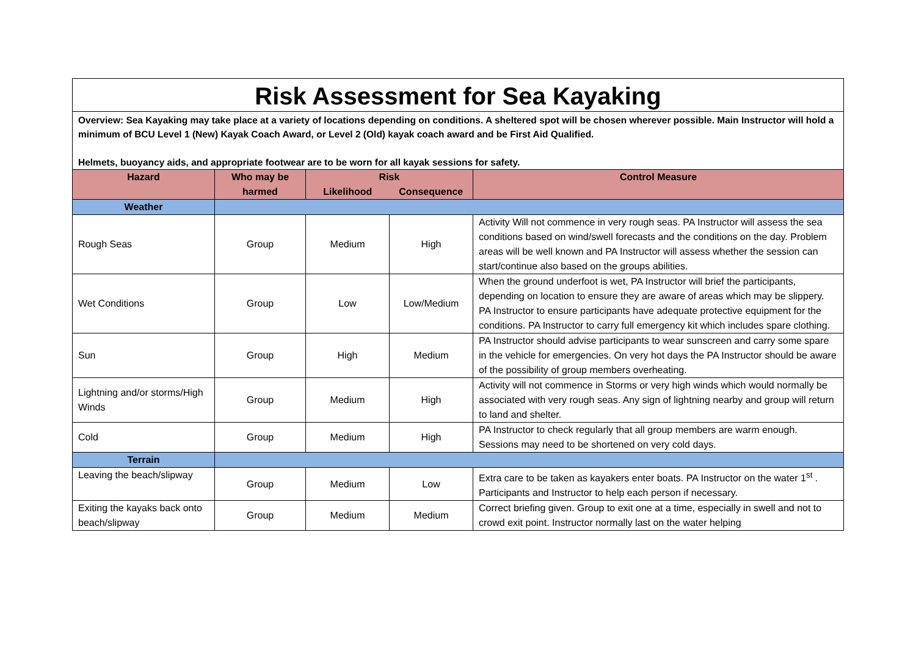Risk Assessment for Sea Kayaking
Overview: Sea Kayaking may take place at a variety of locations depending on conditions. A sheltered spot will be chosen wherever possible. Main Instructor will hold a minimum of BCU Level 1 (New) Kayak Coach Award, or Level 2 (Old) kayak coach award and be First Aid Qualified.
Helmets, buoyancy aids, and appropriate footwear are to be worn for all kayak sessions for safety.
| Hazard | Who may be harmed | Risk | | Control Measure |
| --- | --- | --- | --- | --- |
| | | Likelihood | Consequence | |
| Weather | | | | |
| Rough Seas | Group | Medium | High | Activity Will not commence in very rough seas. PA Instructor will assess the sea conditions based on wind/swell forecasts and the conditions on the day. Problem areas will be well known and PA Instructor will assess whether the session can start/continue also based on the groups abilities. |
| Wet Conditions | Group | Low | Low/Medium | When the ground underfoot is wet, PA Instructor will brief the participants, depending on location to ensure they are aware of areas which may be slippery. PA Instructor to ensure participants have adequate protective equipment for the conditions. PA Instructor to carry full emergency kit which includes spare clothing. |
| Sun | Group | High | Medium | PA Instructor should advise participants to wear sunscreen and carry some spare in the vehicle for emergencies. On very hot days the PA Instructor should be aware of the possibility of group members overheating. |
| Lightning and/or storms/High Winds | Group | Medium | High | Activity will not commence in Storms or very high winds which would normally be associated with very rough seas. Any sign of lightning nearby and group will return to land and shelter. |
| Cold | Group | Medium | High | PA Instructor to check regularly that all group members are warm enough. Sessions may need to be shortened on very cold days. |
| Terrain | | | | |
| Leaving the beach/slipway | Group | Medium | Low | Extra care to be taken as kayakers enter boats. PA Instructor on the water 1<sup>st</sup> . Participants and Instructor to help each person if necessary. |
| Exiting the kayaks back onto beach/slipway | Group | Medium | Medium | Correct briefing given. Group to exit one at a time, especially in swell and not to crowd exit point. Instructor normally last on the water helping |